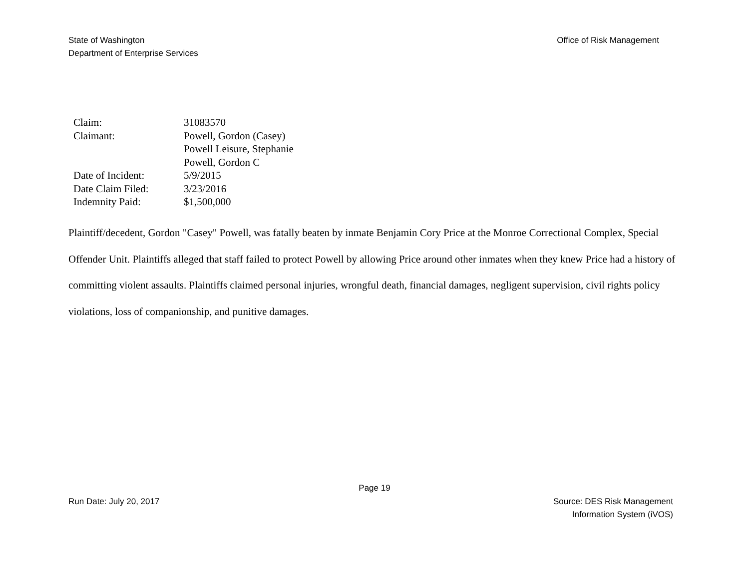State of Washington
Department of Enterprise Services
Office of Risk Management
| Claim: | 31083570 |
| Claimant: | Powell, Gordon (Casey) Powell Leisure, Stephanie Powell, Gordon C |
| Date of Incident: | 5/9/2015 |
| Date Claim Filed: | 3/23/2016 |
| Indemnity Paid: | $1,500,000 |
Plaintiff/decedent, Gordon "Casey" Powell, was fatally beaten by inmate Benjamin Cory Price at the Monroe Correctional Complex, Special Offender Unit. Plaintiffs alleged that staff failed to protect Powell by allowing Price around other inmates when they knew Price had a history of committing violent assaults. Plaintiffs claimed personal injuries, wrongful death, financial damages, negligent supervision, civil rights policy violations, loss of companionship, and punitive damages.
Page 19
Run Date: July 20, 2017 Source: DES Risk Management
Information System (iVOS)